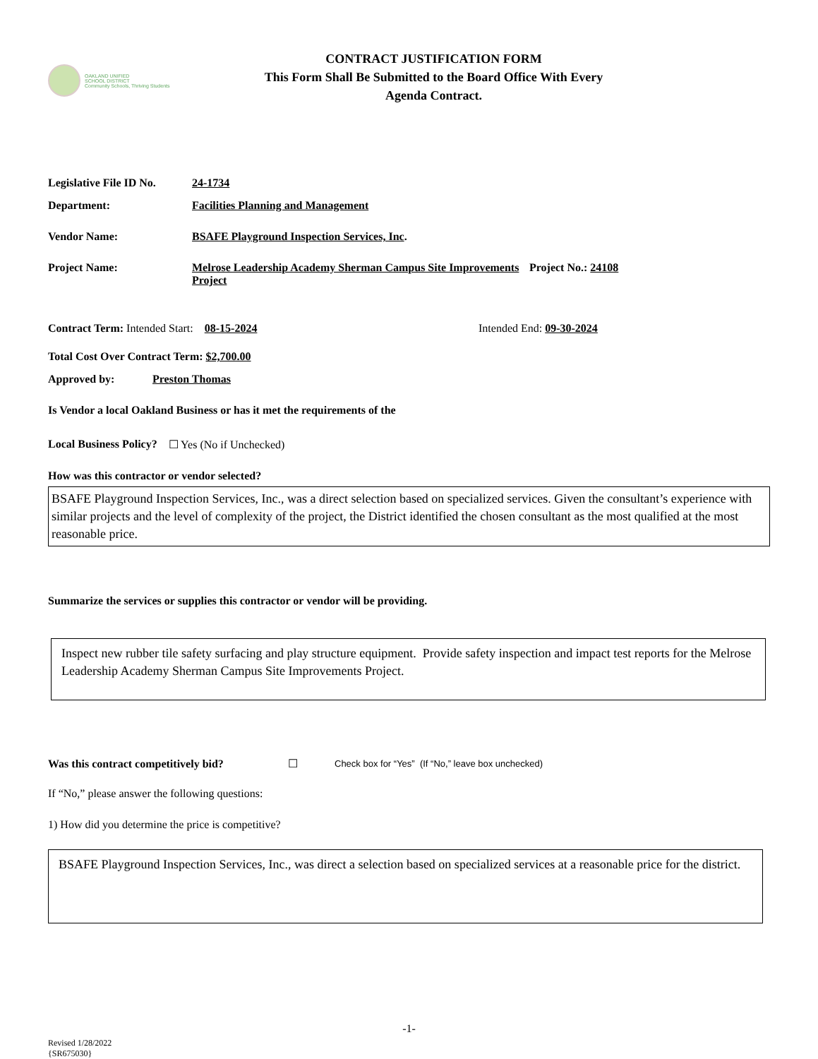OAKLAND UNIFIED
SCHOOL DISTRICT
Community Schools, Thriving Students
CONTRACT JUSTIFICATION FORM
This Form Shall Be Submitted to the Board Office With Every
Agenda Contract.
Legislative File ID No. 24-1734
Department: Facilities Planning and Management
Vendor Name: BSAFE Playground Inspection Services, Inc.
Project Name: Melrose Leadership Academy Sherman Campus Site Improvements Project Project No.: 24108
Contract Term: Intended Start: 08-15-2024 Intended End: 09-30-2024
Total Cost Over Contract Term: $2,700.00
Approved by: Preston Thomas
Is Vendor a local Oakland Business or has it met the requirements of the
Local Business Policy? ☐ Yes (No if Unchecked)
How was this contractor or vendor selected?
BSAFE Playground Inspection Services, Inc., was a direct selection based on specialized services. Given the consultant’s experience with similar projects and the level of complexity of the project, the District identified the chosen consultant as the most qualified at the most reasonable price.
Summarize the services or supplies this contractor or vendor will be providing.
Inspect new rubber tile safety surfacing and play structure equipment. Provide safety inspection and impact test reports for the Melrose Leadership Academy Sherman Campus Site Improvements Project.
Was this contract competitively bid? ☐ Check box for “Yes” (If “No,” leave box unchecked)
If “No,” please answer the following questions:
1) How did you determine the price is competitive?
BSAFE Playground Inspection Services, Inc., was direct a selection based on specialized services at a reasonable price for the district.
-1-
Revised 1/28/2022
{SR675030}